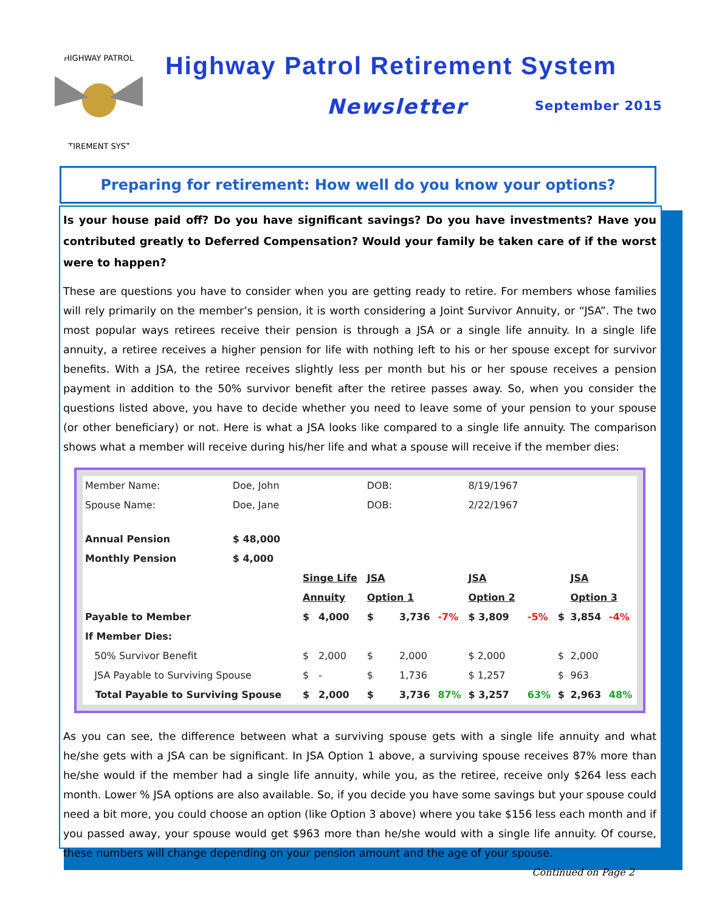HIGHWAY PATROL
RETIREMENT SYSTEM
Highway Patrol Retirement System
Newsletter September 2015
Preparing for retirement: How well do you know your options?
Is your house paid off? Do you have significant savings? Do you have investments? Have you contributed greatly to Deferred Compensation? Would your family be taken care of if the worst were to happen?
These are questions you have to consider when you are getting ready to retire. For members whose families will rely primarily on the member’s pension, it is worth considering a Joint Survivor Annuity, or “JSA”. The two most popular ways retirees receive their pension is through a JSA or a single life annuity. In a single life annuity, a retiree receives a higher pension for life with nothing left to his or her spouse except for survivor benefits. With a JSA, the retiree receives slightly less per month but his or her spouse receives a pension payment in addition to the 50% survivor benefit after the retiree passes away. So, when you consider the questions listed above, you have to decide whether you need to leave some of your pension to your spouse (or other beneficiary) or not. Here is what a JSA looks like compared to a single life annuity. The comparison shows what a member will receive during his/her life and what a spouse will receive if the member dies:
| Member Name: | Doe, John | | | DOB: | | | 8/19/1967 | | | | |
| Spouse Name: | Doe, Jane | | | DOB: | | | 2/22/1967 | | | | |
| Annual Pension | $ 48,000 | | | | | | | | | | |
| Monthly Pension | $ 4,000 | | | | | | | | | | |
| | | Singe Life | | JSA | | | JSA | | | JSA | |
| | | Annuity | | Option 1 | | | Option 2 | | | Option 3 | |
| Payable to Member | | $ | 4,000 | $ | 3,736 | -7% | $ 3,809 | -5% | $ | 3,854 | -4% |
| If Member Dies: | | | | | | | | | | | |
| 50% Survivor Benefit | | $ | 2,000 | $ | 2,000 | | $ 2,000 | | $ | 2,000 | |
| JSA Payable to Surviving Spouse | | $ | - | $ | 1,736 | | $ 1,257 | | $ | 963 | |
| Total Payable to Surviving Spouse | | $ | 2,000 | $ | 3,736 | 87% | $ 3,257 | 63% | $ | 2,963 | 48% |
As you can see, the difference between what a surviving spouse gets with a single life annuity and what he/she gets with a JSA can be significant. In JSA Option 1 above, a surviving spouse receives 87% more than he/she would if the member had a single life annuity, while you, as the retiree, receive only $264 less each month. Lower % JSA options are also available. So, if you decide you have some savings but your spouse could need a bit more, you could choose an option (like Option 3 above) where you take $156 less each month and if you passed away, your spouse would get $963 more than he/she would with a single life annuity. Of course, these numbers will change depending on your pension amount and the age of your spouse.
Continued on Page 2